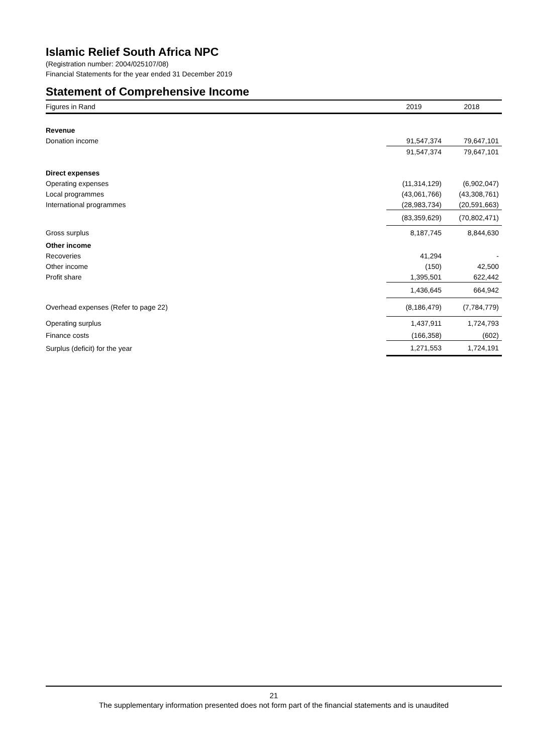Islamic Relief South Africa NPC
(Registration number: 2004/025107/08)
Financial Statements for the year ended 31 December 2019
Statement of Comprehensive Income
| Figures in Rand | 2019 | 2018 |
| Revenue | | |
| Donation income | 91,547,374 | 79,647,101 |
| | 91,547,374 | 79,647,101 |
| Direct expenses | | |
| Operating expenses | (11,314,129) | (6,902,047) |
| Local programmes | (43,061,766) | (43,308,761) |
| International programmes | (28,983,734) | (20,591,663) |
| | (83,359,629) | (70,802,471) |
| Gross surplus | 8,187,745 | 8,844,630 |
| Other income | | |
| Recoveries | 41,294 | - |
| Other income | (150) | 42,500 |
| Profit share | 1,395,501 | 622,442 |
| | 1,436,645 | 664,942 |
| Overhead expenses (Refer to page 22) | (8,186,479) | (7,784,779) |
| Operating surplus | 1,437,911 | 1,724,793 |
| Finance costs | (166,358) | (602) |
| Surplus (deficit) for the year | 1,271,553 | 1,724,191 |
21
The supplementary information presented does not form part of the financial statements and is unaudited